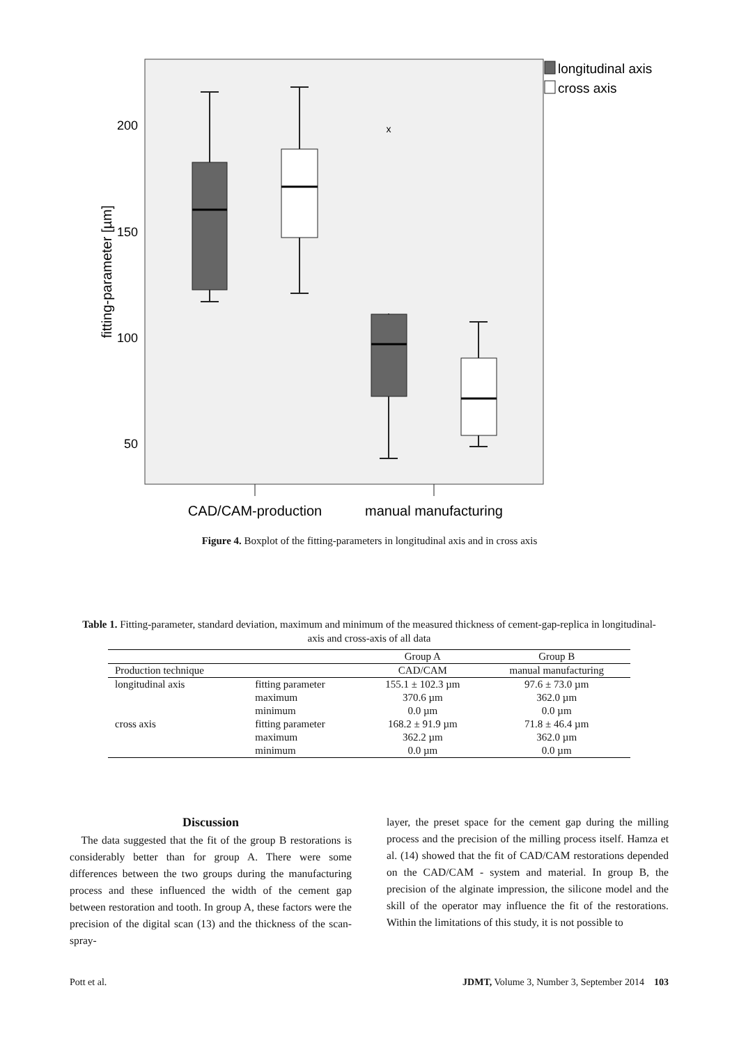200
150
100
50
fitting-parameter [µm]
x
CAD/CAM-production
manual manufacturing
longitudinal axis
cross axis
Figure 4. Boxplot of the fitting-parameters in longitudinal axis and in cross axis
Table 1. Fitting-parameter, standard deviation, maximum and minimum of the measured thickness of cement-gap-replica in longitudinal-axis and cross-axis of all data
| | | Group A | Group B |
| --- | --- | --- | --- |
| Production technique | | CAD/CAM | manual manufacturing |
| longitudinal axis | fitting parameter | 155.1 ± 102.3 µm | 97.6 ± 73.0 µm |
| | maximum | 370.6 µm | 362.0 µm |
| | minimum | 0.0 µm | 0.0 µm |
| cross axis | fitting parameter | 168.2 ± 91.9 µm | 71.8 ± 46.4 µm |
| | maximum | 362.2 µm | 362.0 µm |
| | minimum | 0.0 µm | 0.0 µm |
Discussion
The data suggested that the fit of the group B restorations is considerably better than for group A. There were some differences between the two groups during the manufacturing process and these influenced the width of the cement gap between restoration and tooth. In group A, these factors were the precision of the digital scan (13) and the thickness of the scan-spray-
layer, the preset space for the cement gap during the milling process and the precision of the milling process itself. Hamza et al. (14) showed that the fit of CAD/CAM restorations depended on the CAD/CAM - system and material. In group B, the precision of the alginate impression, the silicone model and the skill of the operator may influence the fit of the restorations. Within the limitations of this study, it is not possible to
Pott et al. JDMT, Volume 3, Number 3, September 2014 103